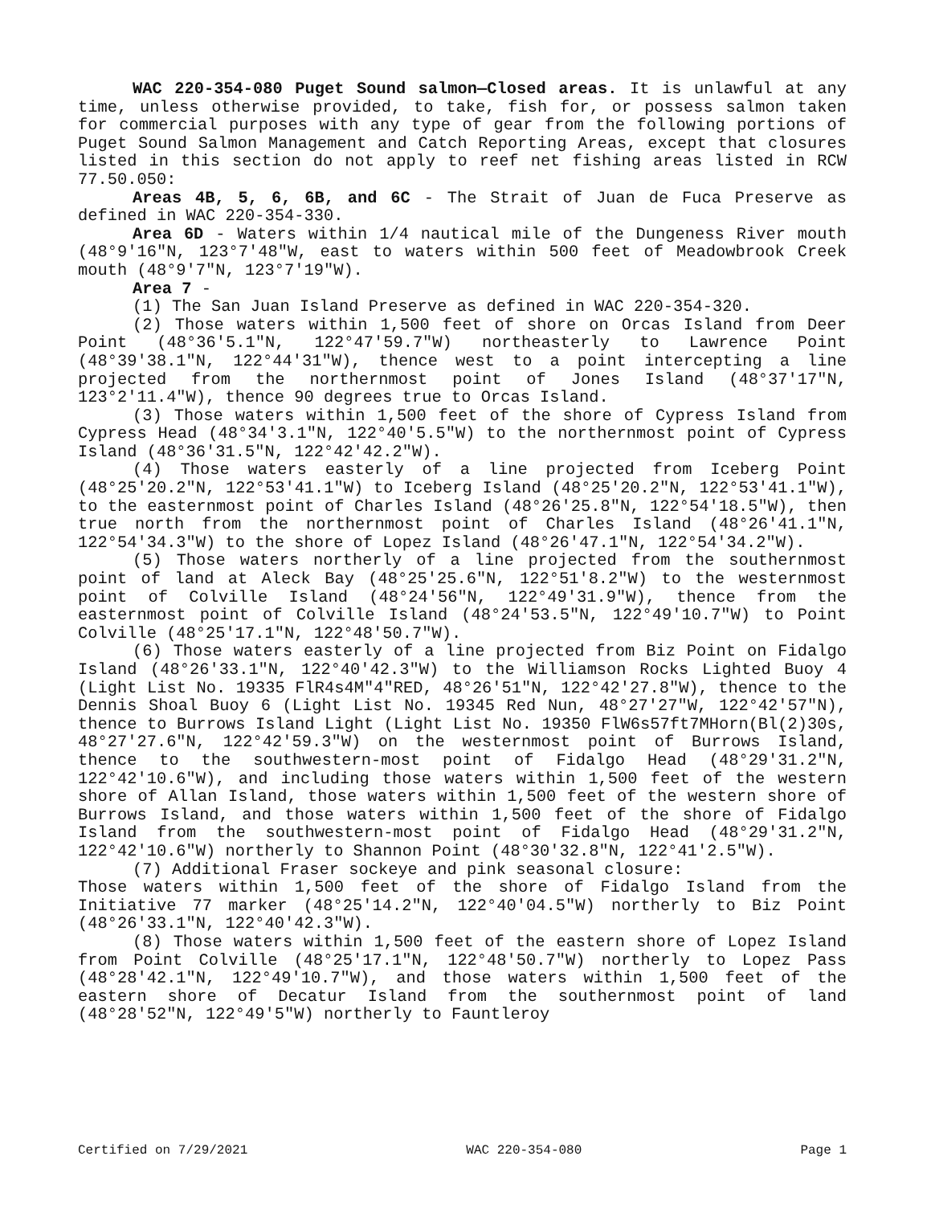WAC 220-354-080 Puget Sound salmon—Closed areas. It is unlawful at any time, unless otherwise provided, to take, fish for, or possess salmon taken for commercial purposes with any type of gear from the following portions of Puget Sound Salmon Management and Catch Reporting Areas, except that closures listed in this section do not apply to reef net fishing areas listed in RCW 77.50.050:
Areas 4B, 5, 6, 6B, and 6C - The Strait of Juan de Fuca Preserve as defined in WAC 220-354-330.
Area 6D - Waters within 1/4 nautical mile of the Dungeness River mouth (48°9'16"N, 123°7'48"W, east to waters within 500 feet of Meadowbrook Creek mouth (48°9'7"N, 123°7'19"W).
Area 7 -
(1) The San Juan Island Preserve as defined in WAC 220-354-320.
(2) Those waters within 1,500 feet of shore on Orcas Island from Deer Point (48°36'5.1"N, 122°47'59.7"W) northeasterly to Lawrence Point (48°39'38.1"N, 122°44'31"W), thence west to a point intercepting a line projected from the northernmost point of Jones Island (48°37'17"N, 123°2'11.4"W), thence 90 degrees true to Orcas Island.
(3) Those waters within 1,500 feet of the shore of Cypress Island from Cypress Head (48°34'3.1"N, 122°40'5.5"W) to the northernmost point of Cypress Island (48°36'31.5"N, 122°42'42.2"W).
(4) Those waters easterly of a line projected from Iceberg Point (48°25'20.2"N, 122°53'41.1"W) to Iceberg Island (48°25'20.2"N, 122°53'41.1"W), to the easternmost point of Charles Island (48°26'25.8"N, 122°54'18.5"W), then true north from the northernmost point of Charles Island (48°26'41.1"N, 122°54'34.3"W) to the shore of Lopez Island (48°26'47.1"N, 122°54'34.2"W).
(5) Those waters northerly of a line projected from the southernmost point of land at Aleck Bay (48°25'25.6"N, 122°51'8.2"W) to the westernmost point of Colville Island (48°24'56"N, 122°49'31.9"W), thence from the easternmost point of Colville Island (48°24'53.5"N, 122°49'10.7"W) to Point Colville (48°25'17.1"N, 122°48'50.7"W).
(6) Those waters easterly of a line projected from Biz Point on Fidalgo Island (48°26'33.1"N, 122°40'42.3"W) to the Williamson Rocks Lighted Buoy 4 (Light List No. 19335 FlR4s4M"4"RED, 48°26'51"N, 122°42'27.8"W), thence to the Dennis Shoal Buoy 6 (Light List No. 19345 Red Nun, 48°27'27"W, 122°42'57"N), thence to Burrows Island Light (Light List No. 19350 FlW6s57ft7MHorn(Bl(2)30s, 48°27'27.6"N, 122°42'59.3"W) on the westernmost point of Burrows Island, thence to the southwestern-most point of Fidalgo Head (48°29'31.2"N, 122°42'10.6"W), and including those waters within 1,500 feet of the western shore of Allan Island, those waters within 1,500 feet of the western shore of Burrows Island, and those waters within 1,500 feet of the shore of Fidalgo Island from the southwestern-most point of Fidalgo Head (48°29'31.2"N, 122°42'10.6"W) northerly to Shannon Point (48°30'32.8"N, 122°41'2.5"W).
(7) Additional Fraser sockeye and pink seasonal closure:
Those waters within 1,500 feet of the shore of Fidalgo Island from the Initiative 77 marker (48°25'14.2"N, 122°40'04.5"W) northerly to Biz Point (48°26'33.1"N, 122°40'42.3"W).
(8) Those waters within 1,500 feet of the eastern shore of Lopez Island from Point Colville (48°25'17.1"N, 122°48'50.7"W) northerly to Lopez Pass (48°28'42.1"N, 122°49'10.7"W), and those waters within 1,500 feet of the eastern shore of Decatur Island from the southernmost point of land (48°28'52"N, 122°49'5"W) northerly to Fauntleroy
Certified on 7/29/2021 WAC 220-354-080 Page 1